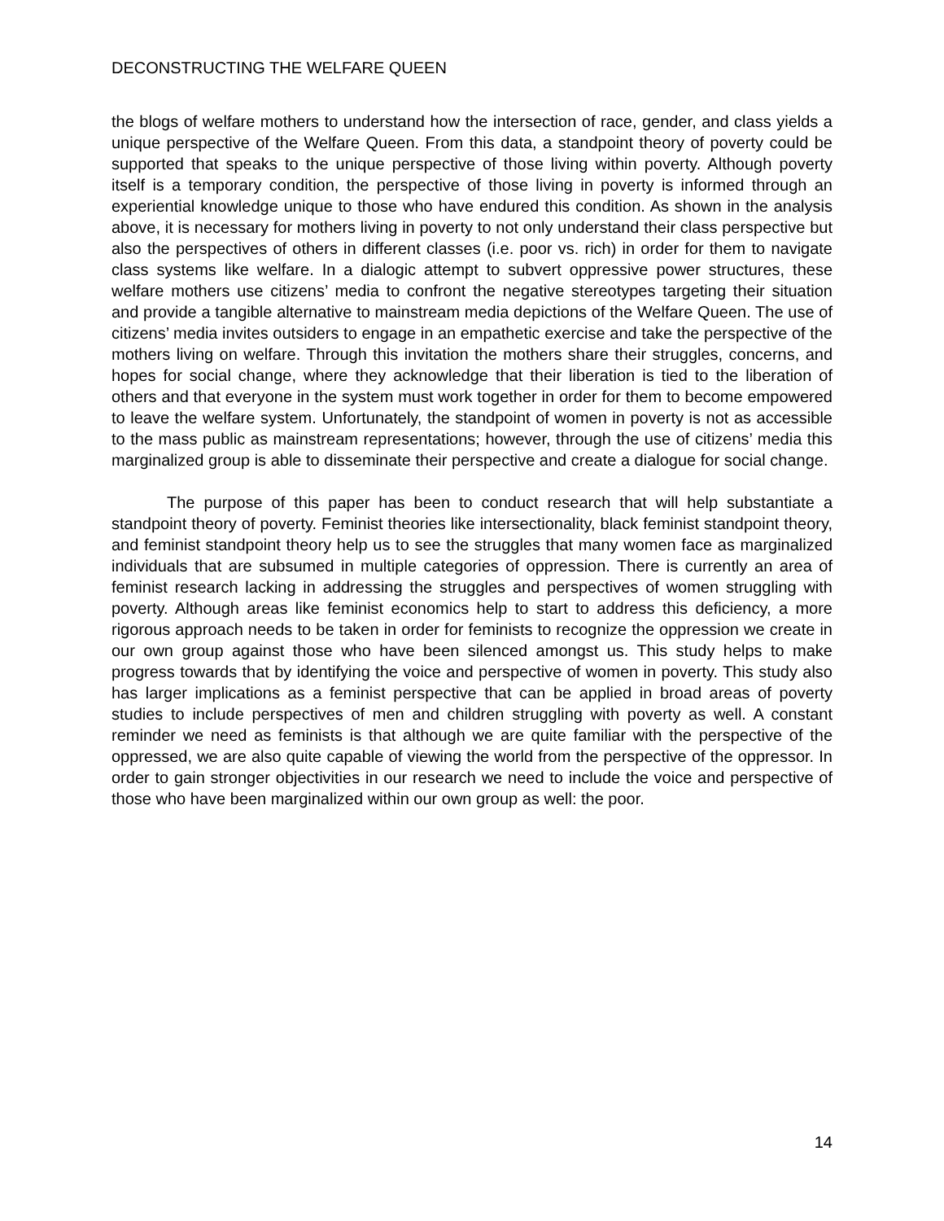DECONSTRUCTING THE WELFARE QUEEN
the blogs of welfare mothers to understand how the intersection of race, gender, and class yields a unique perspective of the Welfare Queen. From this data, a standpoint theory of poverty could be supported that speaks to the unique perspective of those living within poverty. Although poverty itself is a temporary condition, the perspective of those living in poverty is informed through an experiential knowledge unique to those who have endured this condition. As shown in the analysis above, it is necessary for mothers living in poverty to not only understand their class perspective but also the perspectives of others in different classes (i.e. poor vs. rich) in order for them to navigate class systems like welfare. In a dialogic attempt to subvert oppressive power structures, these welfare mothers use citizens’ media to confront the negative stereotypes targeting their situation and provide a tangible alternative to mainstream media depictions of the Welfare Queen. The use of citizens’ media invites outsiders to engage in an empathetic exercise and take the perspective of the mothers living on welfare. Through this invitation the mothers share their struggles, concerns, and hopes for social change, where they acknowledge that their liberation is tied to the liberation of others and that everyone in the system must work together in order for them to become empowered to leave the welfare system. Unfortunately, the standpoint of women in poverty is not as accessible to the mass public as mainstream representations; however, through the use of citizens’ media this marginalized group is able to disseminate their perspective and create a dialogue for social change.
The purpose of this paper has been to conduct research that will help substantiate a standpoint theory of poverty. Feminist theories like intersectionality, black feminist standpoint theory, and feminist standpoint theory help us to see the struggles that many women face as marginalized individuals that are subsumed in multiple categories of oppression. There is currently an area of feminist research lacking in addressing the struggles and perspectives of women struggling with poverty. Although areas like feminist economics help to start to address this deficiency, a more rigorous approach needs to be taken in order for feminists to recognize the oppression we create in our own group against those who have been silenced amongst us. This study helps to make progress towards that by identifying the voice and perspective of women in poverty. This study also has larger implications as a feminist perspective that can be applied in broad areas of poverty studies to include perspectives of men and children struggling with poverty as well. A constant reminder we need as feminists is that although we are quite familiar with the perspective of the oppressed, we are also quite capable of viewing the world from the perspective of the oppressor. In order to gain stronger objectivities in our research we need to include the voice and perspective of those who have been marginalized within our own group as well: the poor.
14